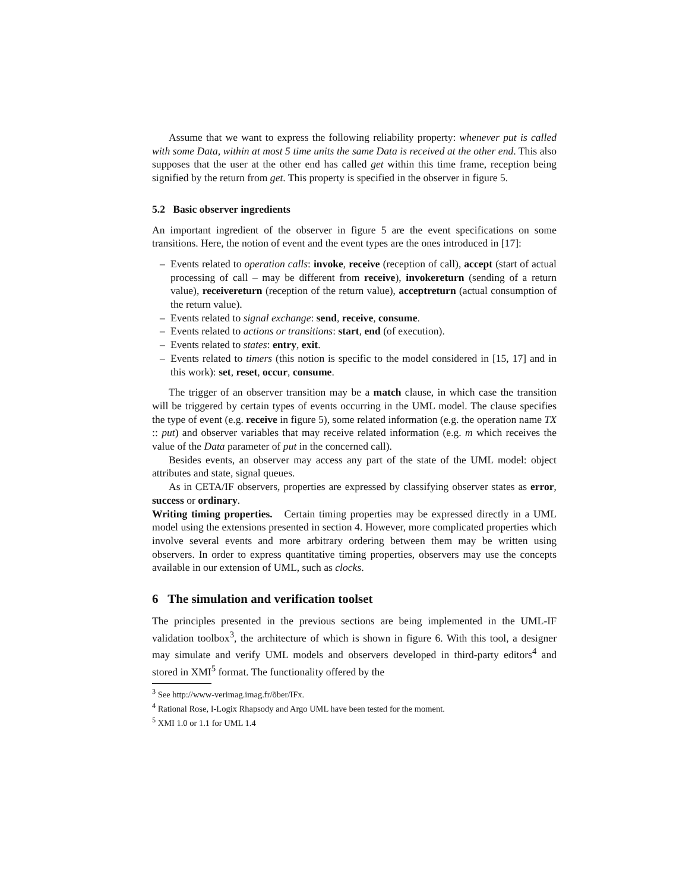Assume that we want to express the following reliability property: whenever put is called with some Data, within at most 5 time units the same Data is received at the other end. This also supposes that the user at the other end has called get within this time frame, reception being signified by the return from get. This property is specified in the observer in figure 5.
5.2 Basic observer ingredients
An important ingredient of the observer in figure 5 are the event specifications on some transitions. Here, the notion of event and the event types are the ones introduced in [17]:
– Events related to operation calls: invoke, receive (reception of call), accept (start of actual processing of call – may be different from receive), invokereturn (sending of a return value), receivereturn (reception of the return value), acceptreturn (actual consumption of the return value).
– Events related to signal exchange: send, receive, consume.
– Events related to actions or transitions: start, end (of execution).
– Events related to states: entry, exit.
– Events related to timers (this notion is specific to the model considered in [15, 17] and in this work): set, reset, occur, consume.
The trigger of an observer transition may be a match clause, in which case the transition will be triggered by certain types of events occurring in the UML model. The clause specifies the type of event (e.g. receive in figure 5), some related information (e.g. the operation name TX :: put) and observer variables that may receive related information (e.g. m which receives the value of the Data parameter of put in the concerned call).
Besides events, an observer may access any part of the state of the UML model: object attributes and state, signal queues.
As in CETA/IF observers, properties are expressed by classifying observer states as error, success or ordinary.
Writing timing properties. Certain timing properties may be expressed directly in a UML model using the extensions presented in section 4. However, more complicated properties which involve several events and more arbitrary ordering between them may be written using observers. In order to express quantitative timing properties, observers may use the concepts available in our extension of UML, such as clocks.
6 The simulation and verification toolset
The principles presented in the previous sections are being implemented in the UML-IF validation toolbox<sup>3</sup>, the architecture of which is shown in figure 6. With this tool, a designer may simulate and verify UML models and observers developed in third-party editors<sup>4</sup> and stored in XMI<sup>5</sup> format. The functionality offered by the
<sup>3</sup> See http://www-verimag.imag.fr/õber/IFx.
<sup>4</sup> Rational Rose, I-Logix Rhapsody and Argo UML have been tested for the moment.
<sup>5</sup> XMI 1.0 or 1.1 for UML 1.4